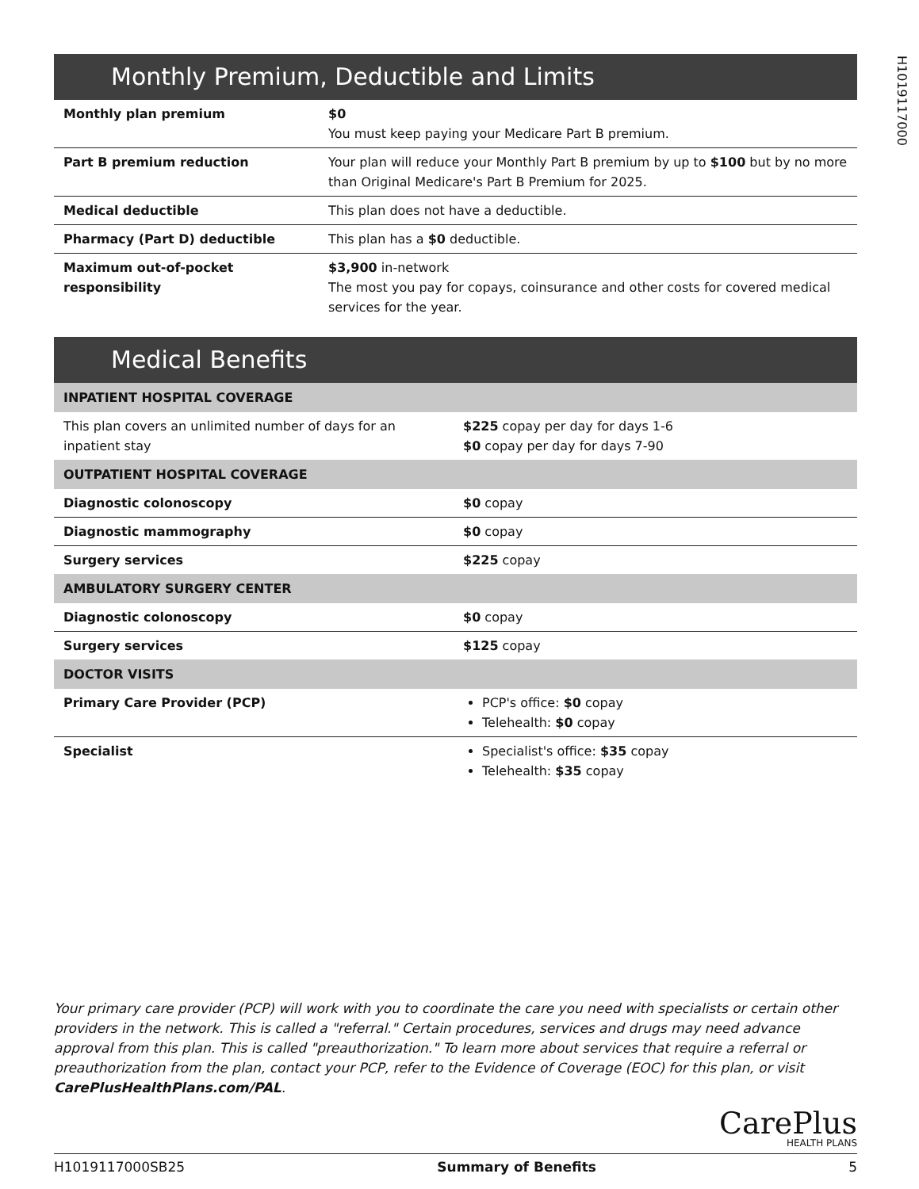H1019117000
Monthly Premium, Deductible and Limits
| Monthly plan premium | $0 You must keep paying your Medicare Part B premium. |
| Part B premium reduction | Your plan will reduce your Monthly Part B premium by up to $100 but by no more than Original Medicare's Part B Premium for 2025. |
| Medical deductible | This plan does not have a deductible. |
| Pharmacy (Part D) deductible | This plan has a $0 deductible. |
| Maximum out-of-pocket responsibility | $3,900 in-network The most you pay for copays, coinsurance and other costs for covered medical services for the year. |
Medical Benefits
| INPATIENT HOSPITAL COVERAGE | |
| This plan covers an unlimited number of days for an inpatient stay | $225 copay per day for days 1-6 $0 copay per day for days 7-90 |
| OUTPATIENT HOSPITAL COVERAGE | |
| Diagnostic colonoscopy | $0 copay |
| Diagnostic mammography | $0 copay |
| Surgery services | $225 copay |
| AMBULATORY SURGERY CENTER | |
| Diagnostic colonoscopy | $0 copay |
| Surgery services | $125 copay |
| DOCTOR VISITS | |
| Primary Care Provider (PCP) | PCP's office: $0 copay Telehealth: $0 copay |
| Specialist | Specialist's office: $35 copay Telehealth: $35 copay |
Your primary care provider (PCP) will work with you to coordinate the care you need with specialists or certain other providers in the network. This is called a "referral." Certain procedures, services and drugs may need advance approval from this plan. This is called "preauthorization." To learn more about services that require a referral or preauthorization from the plan, contact your PCP, refer to the Evidence of Coverage (EOC) for this plan, or visit CarePlusHealthPlans.com/PAL.
CarePlus
HEALTH PLANS
H1019117000SB25 Summary of Benefits 5